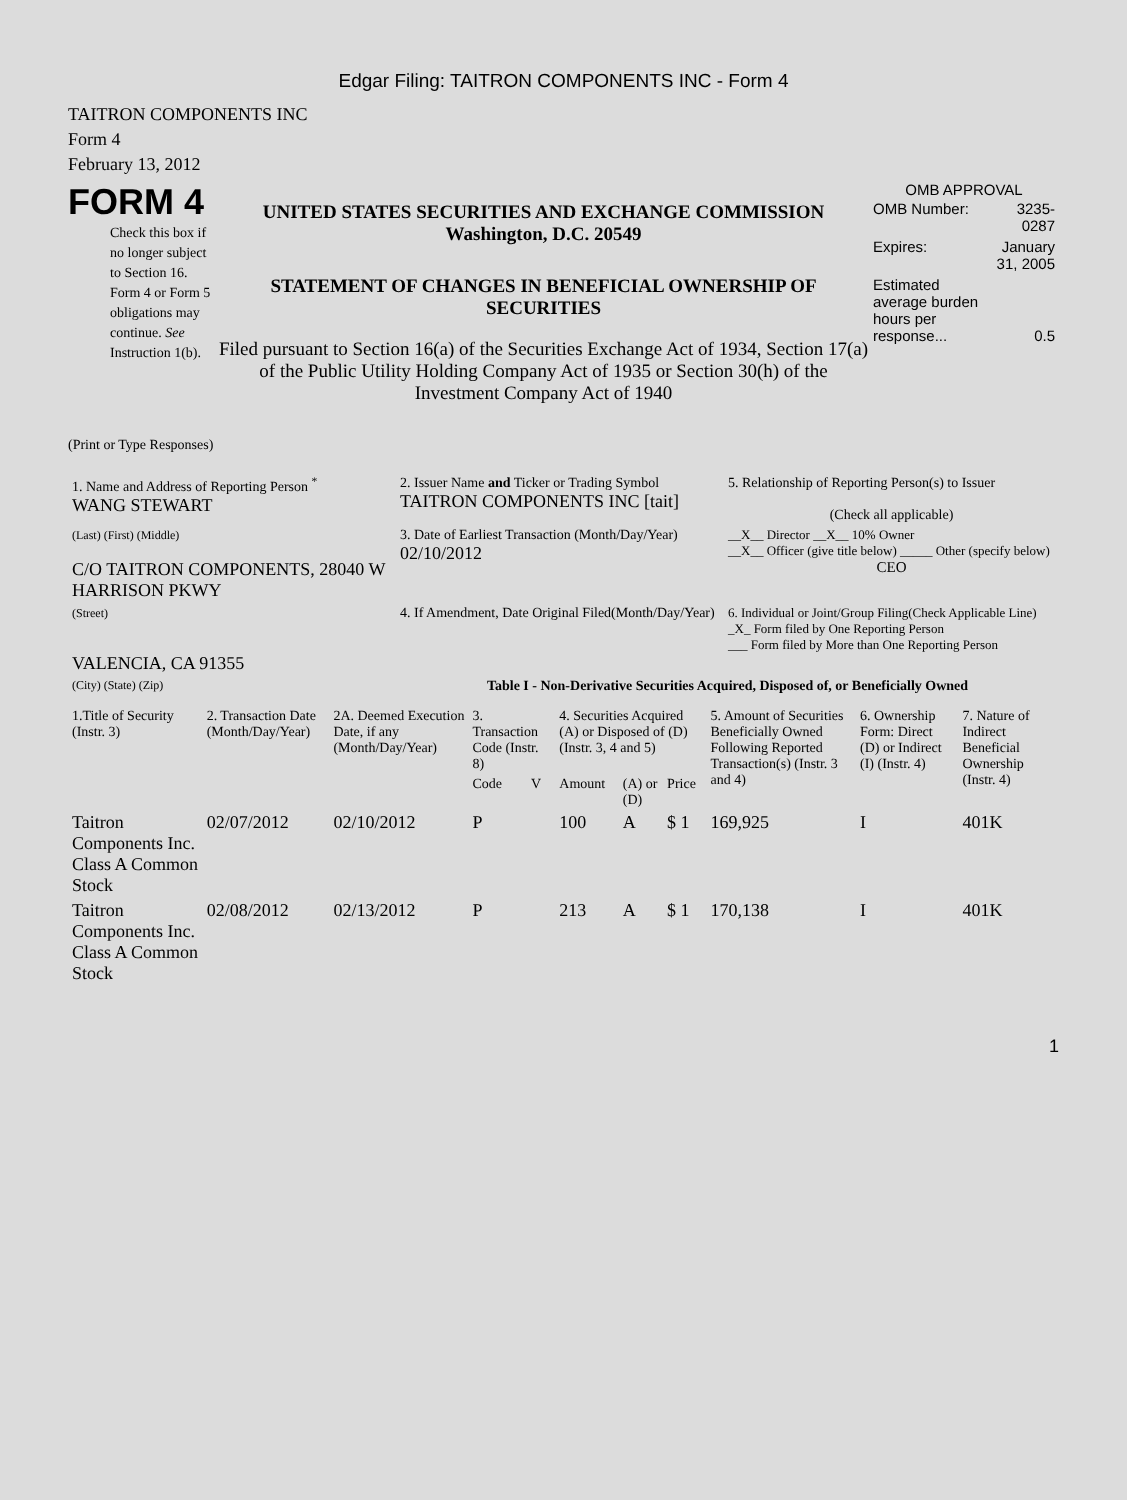Edgar Filing: TAITRON COMPONENTS INC - Form 4
TAITRON COMPONENTS INC
Form 4
February 13, 2012
FORM 4
Check this box if no longer subject to Section 16. Form 4 or Form 5 obligations may continue. See Instruction 1(b).
UNITED STATES SECURITIES AND EXCHANGE COMMISSION
Washington, D.C. 20549
STATEMENT OF CHANGES IN BENEFICIAL OWNERSHIP OF SECURITIES
Filed pursuant to Section 16(a) of the Securities Exchange Act of 1934, Section 17(a) of the Public Utility Holding Company Act of 1935 or Section 30(h) of the Investment Company Act of 1940
OMB APPROVAL
| OMB Number: | 3235-0287 |
| Expires: | January 31, 2005 |
| Estimated average burden hours per response... | 0.5 |
(Print or Type Responses)
| 1. Name and Address of Reporting Person <sup>*</sup> WANG STEWART | 2. Issuer Name and Ticker or Trading Symbol TAITRON COMPONENTS INC [tait] | 5. Relationship of Reporting Person(s) to Issuer (Check all applicable) |
| (Last) (First) (Middle) C/O TAITRON COMPONENTS, 28040 W HARRISON PKWY | 3. Date of Earliest Transaction (Month/Day/Year) 02/10/2012 | __X__ Director __X__ 10% Owner __X__ Officer (give title below) _____ Other (specify below) CEO |
| (Street) VALENCIA, CA 91355 | 4. If Amendment, Date Original Filed(Month/Day/Year) | 6. Individual or Joint/Group Filing(Check Applicable Line) _X_ Form filed by One Reporting Person ___ Form filed by More than One Reporting Person |
| (City) (State) (Zip) | Table I - Non-Derivative Securities Acquired, Disposed of, or Beneficially Owned | |
| 1.Title of Security (Instr. 3) | 2. Transaction Date (Month/Day/Year) | 2A. Deemed Execution Date, if any (Month/Day/Year) | 3. Transaction Code (Instr. 8) | | 4. Securities Acquired (A) or Disposed of (D) (Instr. 3, 4 and 5) | | | 5. Amount of Securities Beneficially Owned Following Reported Transaction(s) (Instr. 3 and 4) | 6. Ownership Form: Direct (D) or Indirect (I) (Instr. 4) | 7. Nature of Indirect Beneficial Ownership (Instr. 4) |
| --- | --- | --- | --- | --- | --- | --- | --- | --- | --- | --- |
| | | | Code | V | Amount | (A) or (D) | Price | | | |
| Taitron Components Inc. Class A Common Stock | 02/07/2012 | 02/10/2012 | P | | 100 | A | $ 1 | 169,925 | I | 401K |
| Taitron Components Inc. Class A Common Stock | 02/08/2012 | 02/13/2012 | P | | 213 | A | $ 1 | 170,138 | I | 401K |
1